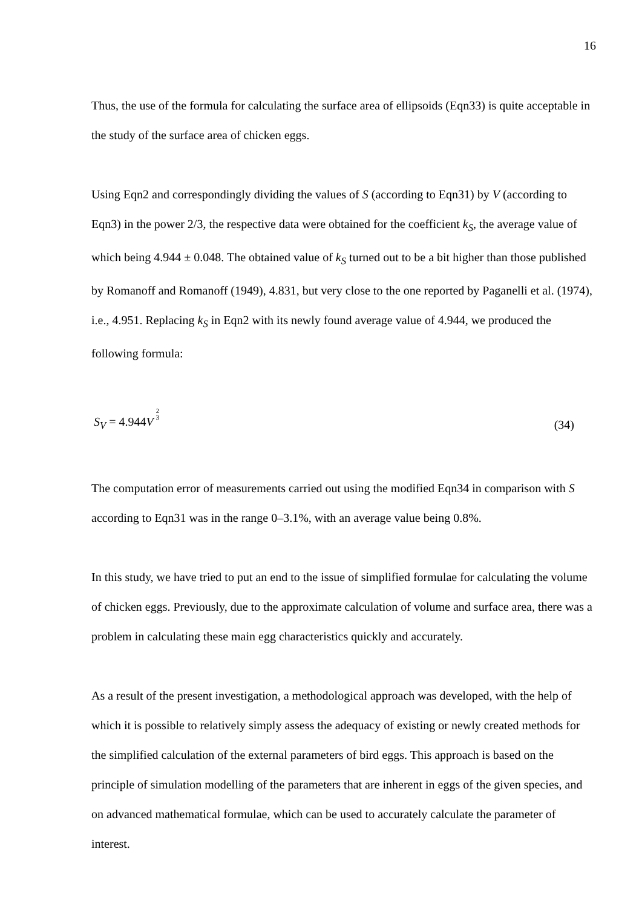16
Thus, the use of the formula for calculating the surface area of ellipsoids (Eqn33) is quite acceptable in the study of the surface area of chicken eggs.
Using Eqn2 and correspondingly dividing the values of S (according to Eqn31) by V (according to Eqn3) in the power 2/3, the respective data were obtained for the coefficient k<sub>S</sub>, the average value of which being 4.944 ± 0.048. The obtained value of k<sub>S</sub> turned out to be a bit higher than those published by Romanoff and Romanoff (1949), 4.831, but very close to the one reported by Paganelli et al. (1974), i.e., 4.951. Replacing k<sub>S</sub> in Eqn2 with its newly found average value of 4.944, we produced the following formula:
S<sub>V</sub> = 4.944V 2
3 (34)
The computation error of measurements carried out using the modified Eqn34 in comparison with S according to Eqn31 was in the range 0–3.1%, with an average value being 0.8%.
In this study, we have tried to put an end to the issue of simplified formulae for calculating the volume of chicken eggs. Previously, due to the approximate calculation of volume and surface area, there was a problem in calculating these main egg characteristics quickly and accurately.
As a result of the present investigation, a methodological approach was developed, with the help of which it is possible to relatively simply assess the adequacy of existing or newly created methods for the simplified calculation of the external parameters of bird eggs. This approach is based on the principle of simulation modelling of the parameters that are inherent in eggs of the given species, and on advanced mathematical formulae, which can be used to accurately calculate the parameter of interest.